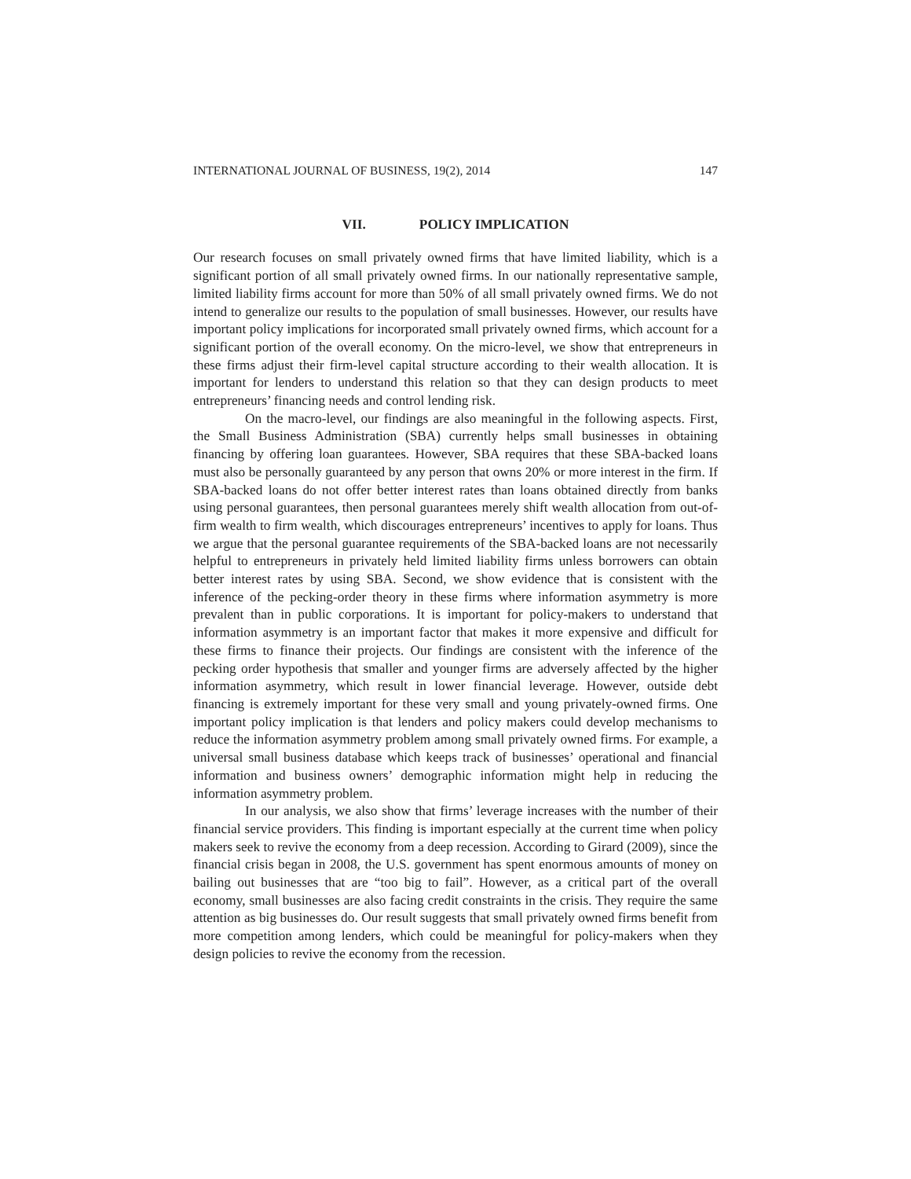INTERNATIONAL JOURNAL OF BUSINESS, 19(2), 2014 147
VII. POLICY IMPLICATION
Our research focuses on small privately owned firms that have limited liability, which is a significant portion of all small privately owned firms. In our nationally representative sample, limited liability firms account for more than 50% of all small privately owned firms. We do not intend to generalize our results to the population of small businesses. However, our results have important policy implications for incorporated small privately owned firms, which account for a significant portion of the overall economy. On the micro-level, we show that entrepreneurs in these firms adjust their firm-level capital structure according to their wealth allocation. It is important for lenders to understand this relation so that they can design products to meet entrepreneurs’ financing needs and control lending risk.
On the macro-level, our findings are also meaningful in the following aspects. First, the Small Business Administration (SBA) currently helps small businesses in obtaining financing by offering loan guarantees. However, SBA requires that these SBA-backed loans must also be personally guaranteed by any person that owns 20% or more interest in the firm. If SBA-backed loans do not offer better interest rates than loans obtained directly from banks using personal guarantees, then personal guarantees merely shift wealth allocation from out-of-firm wealth to firm wealth, which discourages entrepreneurs’ incentives to apply for loans. Thus we argue that the personal guarantee requirements of the SBA-backed loans are not necessarily helpful to entrepreneurs in privately held limited liability firms unless borrowers can obtain better interest rates by using SBA. Second, we show evidence that is consistent with the inference of the pecking-order theory in these firms where information asymmetry is more prevalent than in public corporations. It is important for policy-makers to understand that information asymmetry is an important factor that makes it more expensive and difficult for these firms to finance their projects. Our findings are consistent with the inference of the pecking order hypothesis that smaller and younger firms are adversely affected by the higher information asymmetry, which result in lower financial leverage. However, outside debt financing is extremely important for these very small and young privately-owned firms. One important policy implication is that lenders and policy makers could develop mechanisms to reduce the information asymmetry problem among small privately owned firms. For example, a universal small business database which keeps track of businesses’ operational and financial information and business owners’ demographic information might help in reducing the information asymmetry problem.
In our analysis, we also show that firms’ leverage increases with the number of their financial service providers. This finding is important especially at the current time when policy makers seek to revive the economy from a deep recession. According to Girard (2009), since the financial crisis began in 2008, the U.S. government has spent enormous amounts of money on bailing out businesses that are “too big to fail”. However, as a critical part of the overall economy, small businesses are also facing credit constraints in the crisis. They require the same attention as big businesses do. Our result suggests that small privately owned firms benefit from more competition among lenders, which could be meaningful for policy-makers when they design policies to revive the economy from the recession.